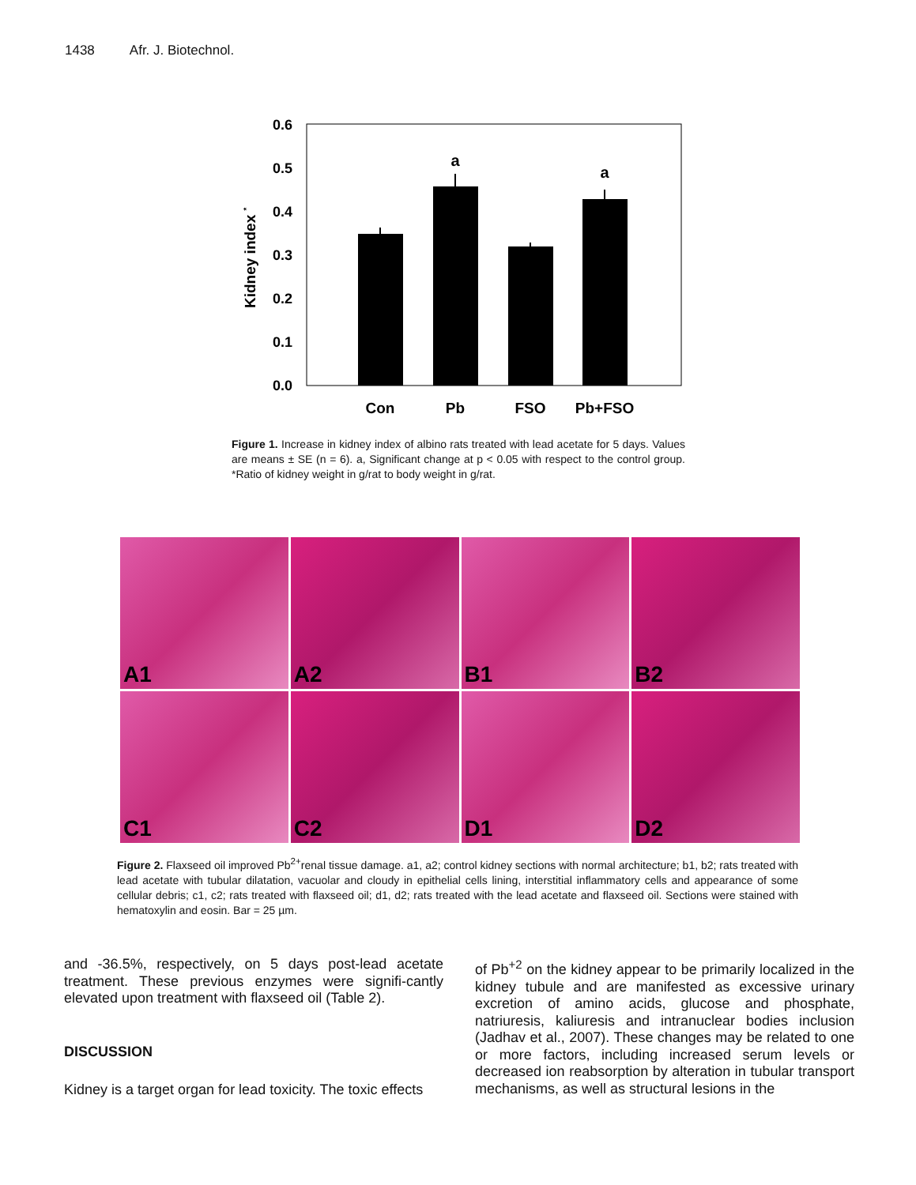1438 Afr. J. Biotechnol.
0.0
0.1
0.2
0.3
0.4
0.5
0.6
Kidney index *
a
a
Con
Pb
FSO
Pb+FSO
Figure 1. Increase in kidney index of albino rats treated with lead acetate for 5 days. Values are means ± SE (n = 6). a, Significant change at p < 0.05 with respect to the control group. *Ratio of kidney weight in g/rat to body weight in g/rat.
A1
A2
B1
B2
C1
C2
D1
D2
Figure 2. Flaxseed oil improved Pb<sup>2+</sup>renal tissue damage. a1, a2; control kidney sections with normal architecture; b1, b2; rats treated with lead acetate with tubular dilatation, vacuolar and cloudy in epithelial cells lining, interstitial inflammatory cells and appearance of some cellular debris; c1, c2; rats treated with flaxseed oil; d1, d2; rats treated with the lead acetate and flaxseed oil. Sections were stained with hematoxylin and eosin. Bar = 25 µm.
and -36.5%, respectively, on 5 days post-lead acetate treatment. These previous enzymes were signifi-cantly elevated upon treatment with flaxseed oil (Table 2).
DISCUSSION
Kidney is a target organ for lead toxicity. The toxic effects
of Pb<sup>+2</sup> on the kidney appear to be primarily localized in the kidney tubule and are manifested as excessive urinary excretion of amino acids, glucose and phosphate, natriuresis, kaliuresis and intranuclear bodies inclusion (Jadhav et al., 2007). These changes may be related to one or more factors, including increased serum levels or decreased ion reabsorption by alteration in tubular transport mechanisms, as well as structural lesions in the